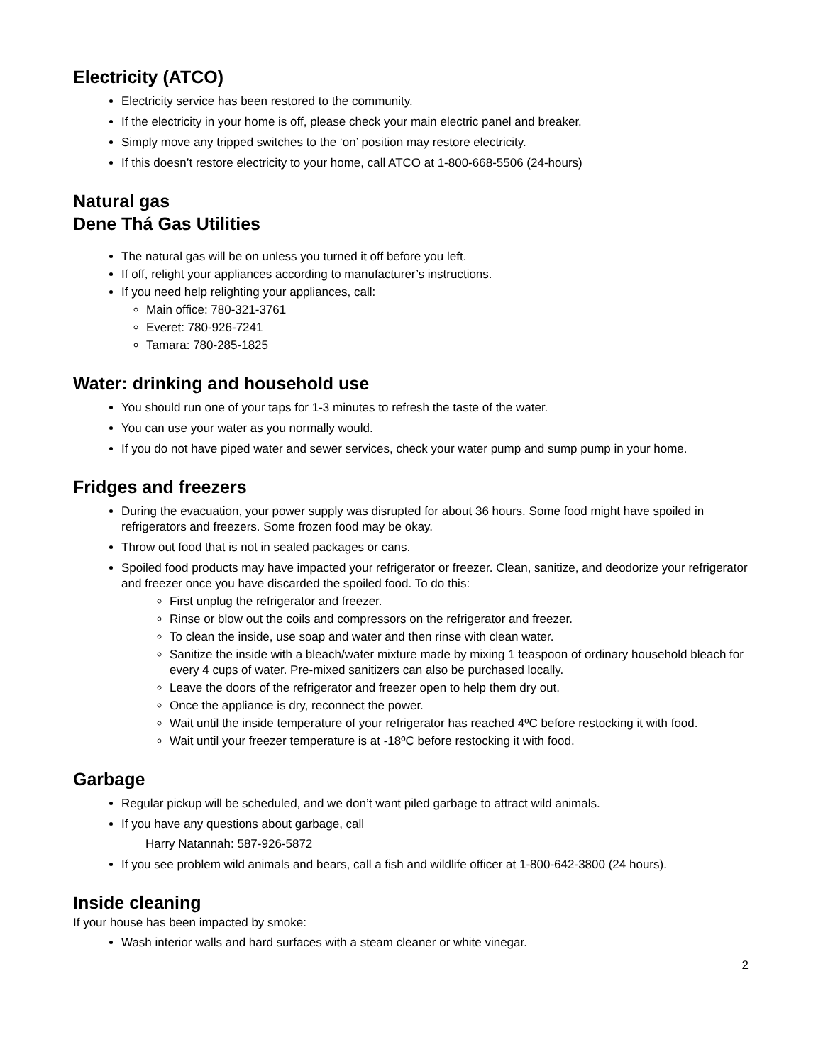Electricity (ATCO)
Electricity service has been restored to the community.
If the electricity in your home is off, please check your main electric panel and breaker.
Simply move any tripped switches to the ‘on’ position may restore electricity.
If this doesn’t restore electricity to your home, call ATCO at 1-800-668-5506 (24-hours)
Natural gas
Dene Thá Gas Utilities
The natural gas will be on unless you turned it off before you left.
If off, relight your appliances according to manufacturer’s instructions.
If you need help relighting your appliances, call:
Main office: 780-321-3761
Everet: 780-926-7241
Tamara: 780-285-1825
Water: drinking and household use
You should run one of your taps for 1-3 minutes to refresh the taste of the water.
You can use your water as you normally would.
If you do not have piped water and sewer services, check your water pump and sump pump in your home.
Fridges and freezers
During the evacuation, your power supply was disrupted for about 36 hours. Some food might have spoiled in refrigerators and freezers. Some frozen food may be okay.
Throw out food that is not in sealed packages or cans.
Spoiled food products may have impacted your refrigerator or freezer. Clean, sanitize, and deodorize your refrigerator and freezer once you have discarded the spoiled food. To do this:
First unplug the refrigerator and freezer.
Rinse or blow out the coils and compressors on the refrigerator and freezer.
To clean the inside, use soap and water and then rinse with clean water.
Sanitize the inside with a bleach/water mixture made by mixing 1 teaspoon of ordinary household bleach for every 4 cups of water. Pre-mixed sanitizers can also be purchased locally.
Leave the doors of the refrigerator and freezer open to help them dry out.
Once the appliance is dry, reconnect the power.
Wait until the inside temperature of your refrigerator has reached 4ºC before restocking it with food.
Wait until your freezer temperature is at -18ºC before restocking it with food.
Garbage
Regular pickup will be scheduled, and we don’t want piled garbage to attract wild animals.
If you have any questions about garbage, call
Harry Natannah: 587-926-5872
If you see problem wild animals and bears, call a fish and wildlife officer at 1-800-642-3800 (24 hours).
Inside cleaning
If your house has been impacted by smoke:
Wash interior walls and hard surfaces with a steam cleaner or white vinegar.
2